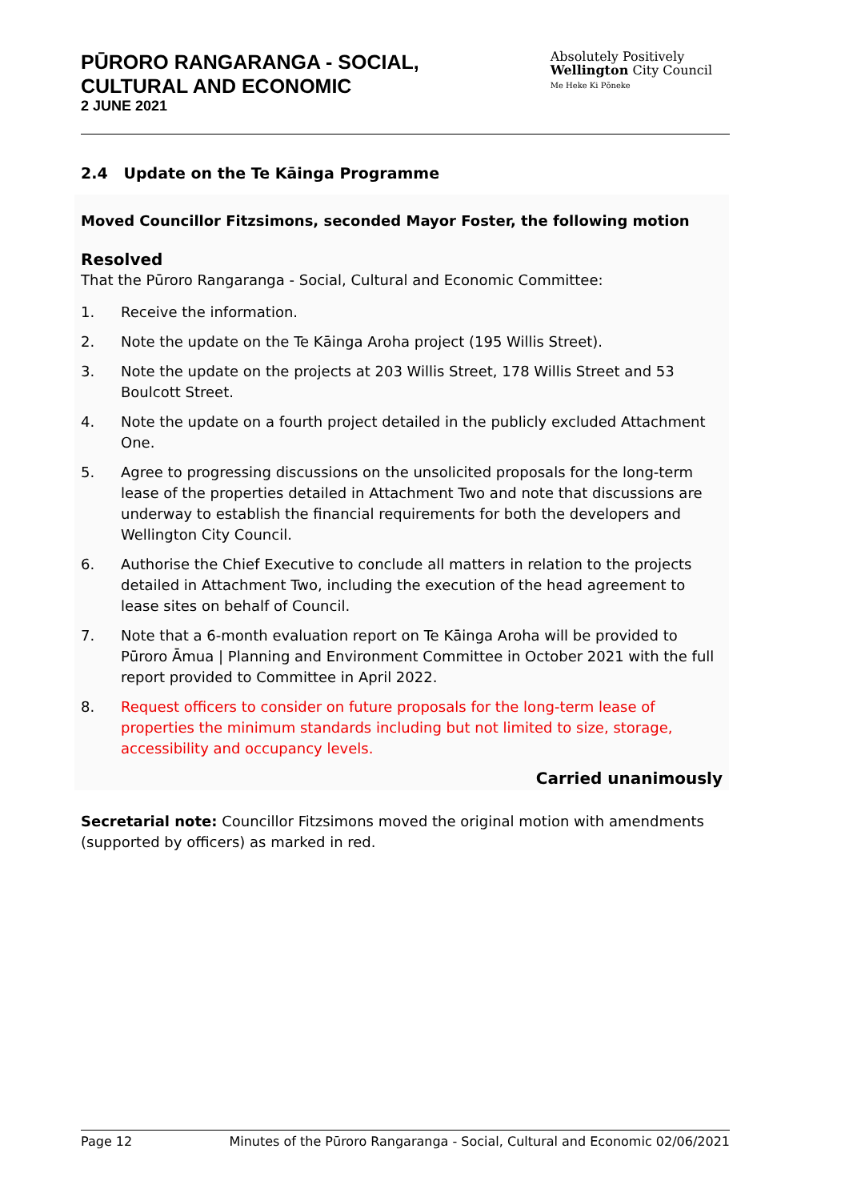PŪRORO RANGARANGA - SOCIAL,
CULTURAL AND ECONOMIC
2 JUNE 2021
Absolutely Positively
Wellington City Council
Me Heke Ki Pōneke
2.4 Update on the Te Kāinga Programme
Moved Councillor Fitzsimons, seconded Mayor Foster, the following motion
Resolved
That the Pūroro Rangaranga - Social, Cultural and Economic Committee:
1. Receive the information.
2. Note the update on the Te Kāinga Aroha project (195 Willis Street).
3. Note the update on the projects at 203 Willis Street, 178 Willis Street and 53 Boulcott Street.
4. Note the update on a fourth project detailed in the publicly excluded Attachment One.
5. Agree to progressing discussions on the unsolicited proposals for the long-term lease of the properties detailed in Attachment Two and note that discussions are underway to establish the financial requirements for both the developers and Wellington City Council.
6. Authorise the Chief Executive to conclude all matters in relation to the projects detailed in Attachment Two, including the execution of the head agreement to lease sites on behalf of Council.
7. Note that a 6-month evaluation report on Te Kāinga Aroha will be provided to Pūroro Āmua | Planning and Environment Committee in October 2021 with the full report provided to Committee in April 2022.
8. Request officers to consider on future proposals for the long-term lease of properties the minimum standards including but not limited to size, storage, accessibility and occupancy levels.
Carried unanimously
Secretarial note: Councillor Fitzsimons moved the original motion with amendments (supported by officers) as marked in red.
Page 12 Minutes of the Pūroro Rangaranga - Social, Cultural and Economic 02/06/2021